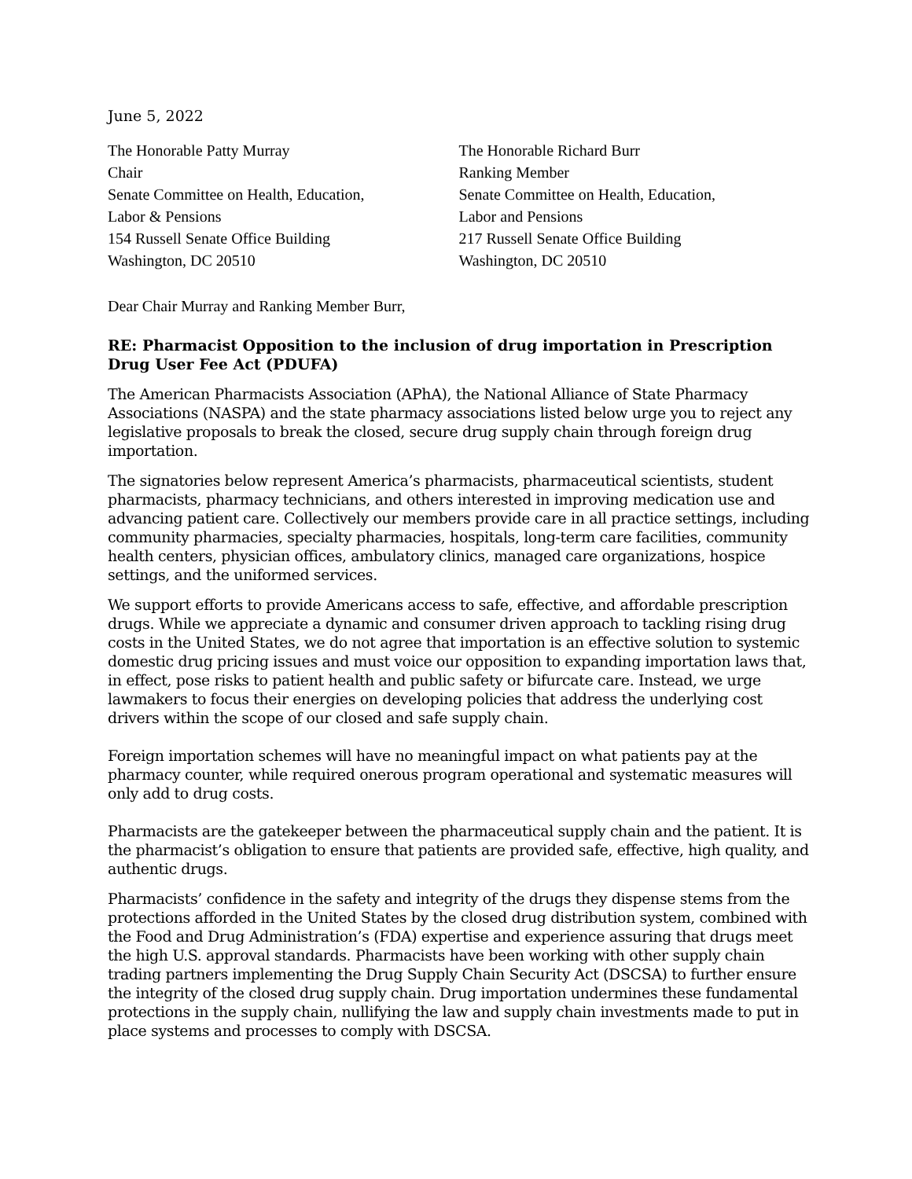June 5, 2022
The Honorable Patty Murray
Chair
Senate Committee on Health, Education,
Labor & Pensions
154 Russell Senate Office Building
Washington, DC 20510
The Honorable Richard Burr
Ranking Member
Senate Committee on Health, Education,
Labor and Pensions
217 Russell Senate Office Building
Washington, DC 20510
Dear Chair Murray and Ranking Member Burr,
RE: Pharmacist Opposition to the inclusion of drug importation in Prescription Drug User Fee Act (PDUFA)
The American Pharmacists Association (APhA), the National Alliance of State Pharmacy Associations (NASPA) and the state pharmacy associations listed below urge you to reject any legislative proposals to break the closed, secure drug supply chain through foreign drug importation.
The signatories below represent America’s pharmacists, pharmaceutical scientists, student pharmacists, pharmacy technicians, and others interested in improving medication use and advancing patient care. Collectively our members provide care in all practice settings, including community pharmacies, specialty pharmacies, hospitals, long-term care facilities, community health centers, physician offices, ambulatory clinics, managed care organizations, hospice settings, and the uniformed services.
We support efforts to provide Americans access to safe, effective, and affordable prescription drugs. While we appreciate a dynamic and consumer driven approach to tackling rising drug costs in the United States, we do not agree that importation is an effective solution to systemic domestic drug pricing issues and must voice our opposition to expanding importation laws that, in effect, pose risks to patient health and public safety or bifurcate care. Instead, we urge lawmakers to focus their energies on developing policies that address the underlying cost drivers within the scope of our closed and safe supply chain.
Foreign importation schemes will have no meaningful impact on what patients pay at the pharmacy counter, while required onerous program operational and systematic measures will only add to drug costs.
Pharmacists are the gatekeeper between the pharmaceutical supply chain and the patient. It is the pharmacist’s obligation to ensure that patients are provided safe, effective, high quality, and authentic drugs.
Pharmacists’ confidence in the safety and integrity of the drugs they dispense stems from the protections afforded in the United States by the closed drug distribution system, combined with the Food and Drug Administration’s (FDA) expertise and experience assuring that drugs meet the high U.S. approval standards. Pharmacists have been working with other supply chain trading partners implementing the Drug Supply Chain Security Act (DSCSA) to further ensure the integrity of the closed drug supply chain. Drug importation undermines these fundamental protections in the supply chain, nullifying the law and supply chain investments made to put in place systems and processes to comply with DSCSA.